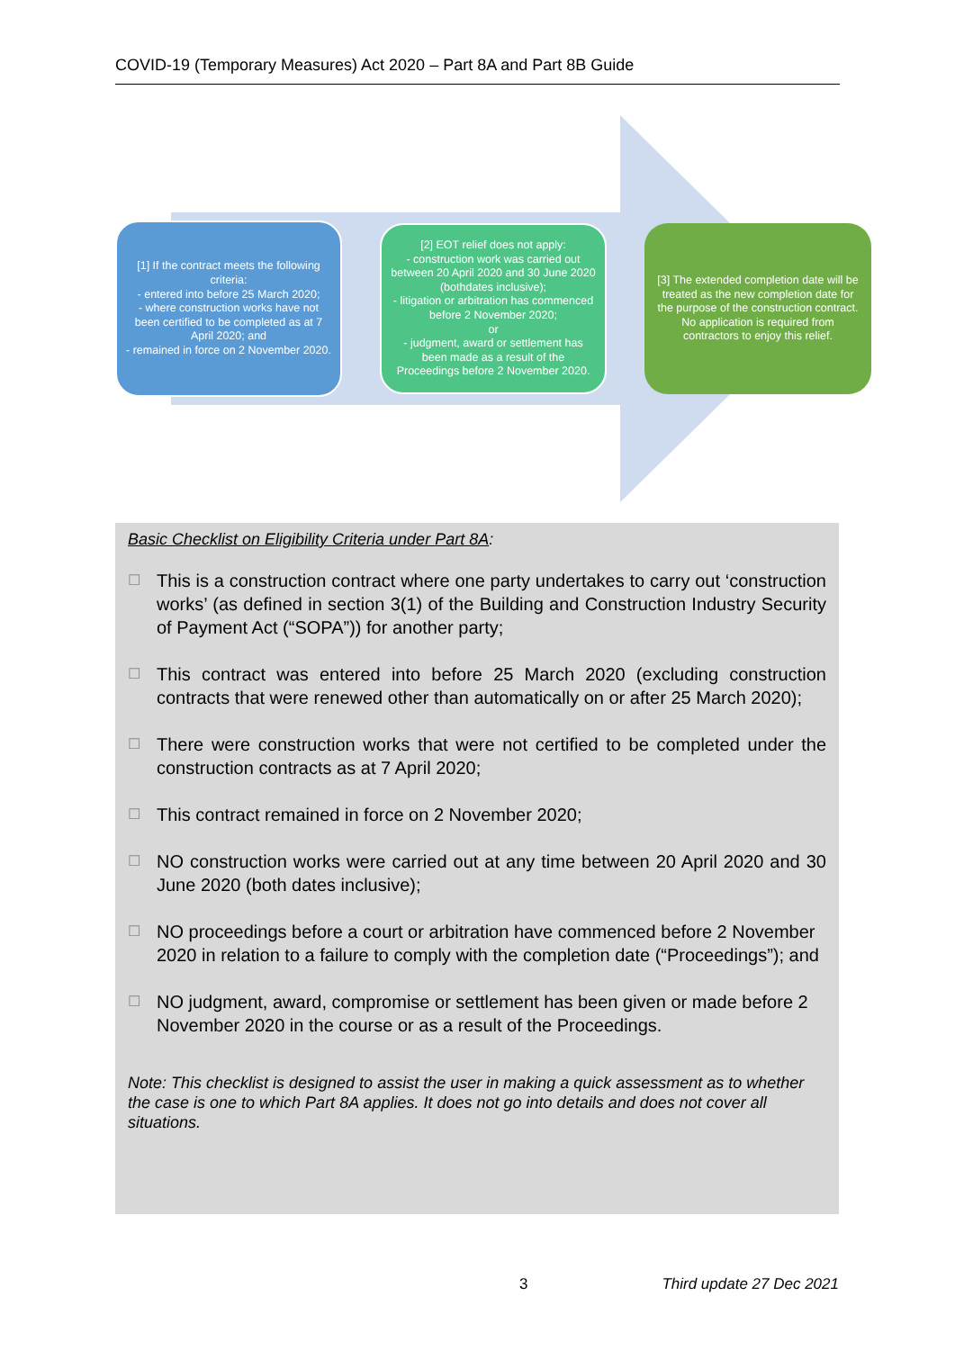COVID-19 (Temporary Measures) Act 2020 – Part 8A and Part 8B Guide
[1] If the contract meets the following criteria:
- entered into before 25 March 2020;
- where construction works have not been certified to be completed as at 7 April 2020; and
- remained in force on 2 November 2020.
[2] EOT relief does not apply:
- construction work was carried out between 20 April 2020 and 30 June 2020 (bothdates inclusive);
- litigation or arbitration has commenced before 2 November 2020;
or
- judgment, award or settlement has been made as a result of the Proceedings before 2 November 2020.
[3] The extended completion date will be treated as the new completion date for the purpose of the construction contract. No application is required from contractors to enjoy this relief.
Basic Checklist on Eligibility Criteria under Part 8A:
☐ This is a construction contract where one party undertakes to carry out ‘construction works’ (as defined in section 3(1) of the Building and Construction Industry Security of Payment Act (“SOPA”)) for another party;
☐ This contract was entered into before 25 March 2020 (excluding construction contracts that were renewed other than automatically on or after 25 March 2020);
☐ There were construction works that were not certified to be completed under the construction contracts as at 7 April 2020;
☐ This contract remained in force on 2 November 2020;
☐ NO construction works were carried out at any time between 20 April 2020 and 30 June 2020 (both dates inclusive);
☐ NO proceedings before a court or arbitration have commenced before 2 November 2020 in relation to a failure to comply with the completion date (“Proceedings”); and
☐ NO judgment, award, compromise or settlement has been given or made before 2 November 2020 in the course or as a result of the Proceedings.
Note: This checklist is designed to assist the user in making a quick assessment as to whether the case is one to which Part 8A applies. It does not go into details and does not cover all situations.
3 Third update 27 Dec 2021